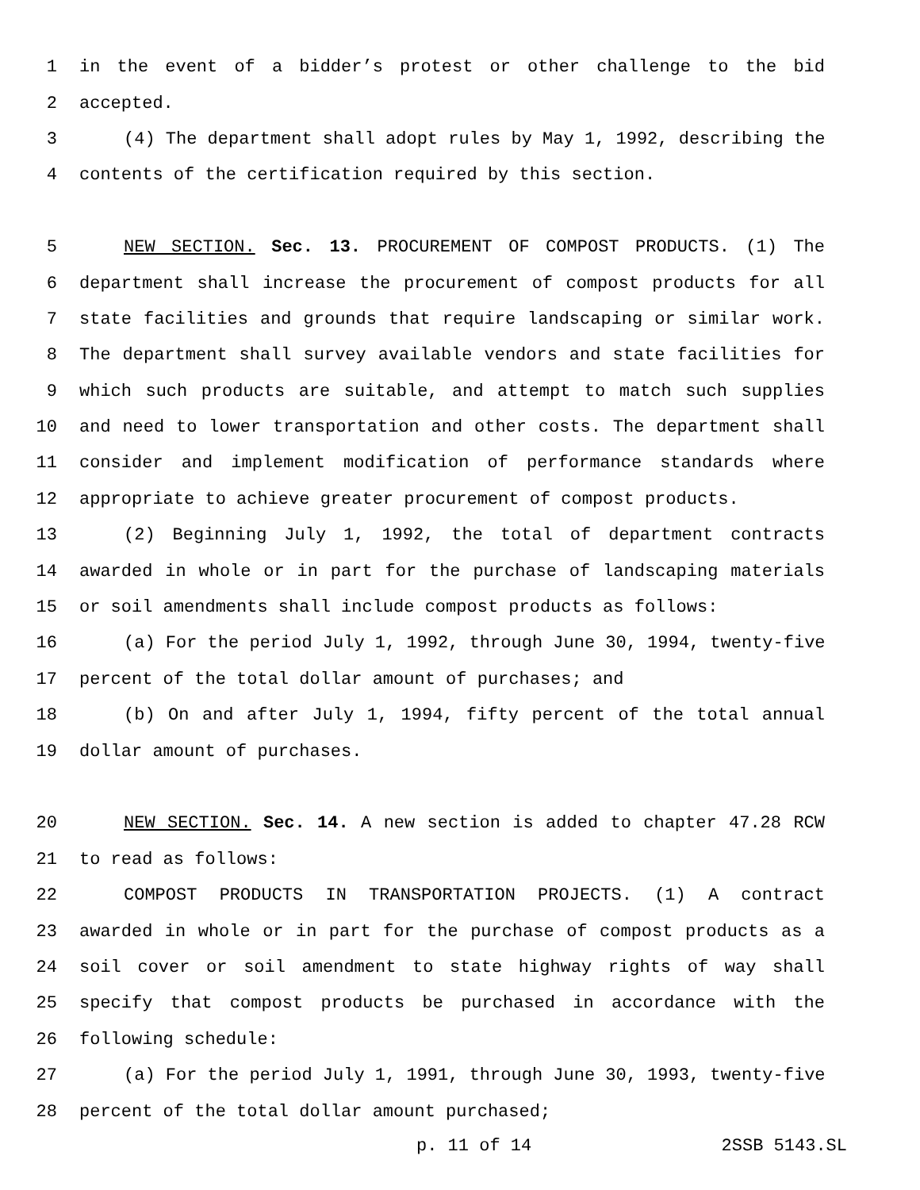1 in the event of a bidder’s protest or other challenge to the bid
2 accepted.
3 (4) The department shall adopt rules by May 1, 1992, describing the
4 contents of the certification required by this section.
5 NEW SECTION. Sec. 13. PROCUREMENT OF COMPOST PRODUCTS. (1) The
6 department shall increase the procurement of compost products for all
7 state facilities and grounds that require landscaping or similar work.
8 The department shall survey available vendors and state facilities for
9 which such products are suitable, and attempt to match such supplies
10 and need to lower transportation and other costs. The department shall
11 consider and implement modification of performance standards where
12 appropriate to achieve greater procurement of compost products.
13 (2) Beginning July 1, 1992, the total of department contracts
14 awarded in whole or in part for the purchase of landscaping materials
15 or soil amendments shall include compost products as follows:
16 (a) For the period July 1, 1992, through June 30, 1994, twenty-five
17 percent of the total dollar amount of purchases; and
18 (b) On and after July 1, 1994, fifty percent of the total annual
19 dollar amount of purchases.
20 NEW SECTION. Sec. 14. A new section is added to chapter 47.28 RCW
21 to read as follows:
22 COMPOST PRODUCTS IN TRANSPORTATION PROJECTS. (1) A contract
23 awarded in whole or in part for the purchase of compost products as a
24 soil cover or soil amendment to state highway rights of way shall
25 specify that compost products be purchased in accordance with the
26 following schedule:
27 (a) For the period July 1, 1991, through June 30, 1993, twenty-five
28 percent of the total dollar amount purchased;
p. 11 of 14 2SSB 5143.SL